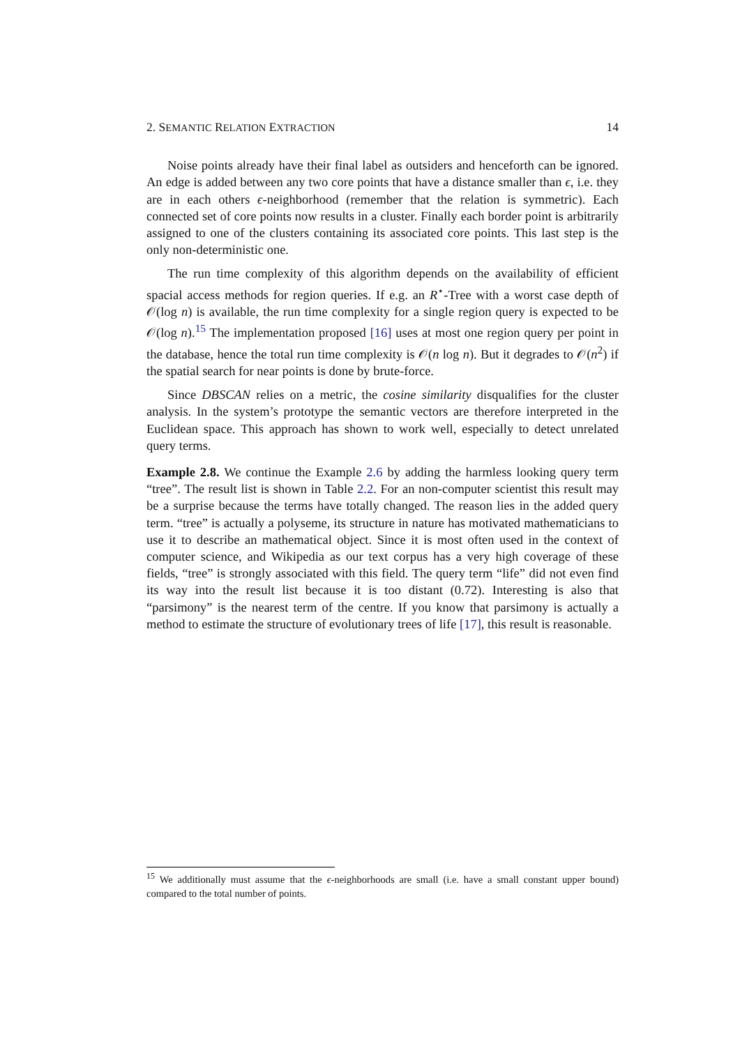2. SEMANTIC RELATION EXTRACTION 14
Noise points already have their final label as outsiders and henceforth can be ignored. An edge is added between any two core points that have a distance smaller than ϵ, i.e. they are in each others ϵ-neighborhood (remember that the relation is symmetric). Each connected set of core points now results in a cluster. Finally each border point is arbitrarily assigned to one of the clusters containing its associated core points. This last step is the only non-deterministic one.
The run time complexity of this algorithm depends on the availability of efficient spacial access methods for region queries. If e.g. an R<sup>⋆</sup>-Tree with a worst case depth of 𝒪(log n) is available, the run time complexity for a single region query is expected to be 𝒪(log n).<sup>15</sup> The implementation proposed [16] uses at most one region query per point in the database, hence the total run time complexity is 𝒪(n log n). But it degrades to 𝒪(n<sup>2</sup>) if the spatial search for near points is done by brute-force.
Since DBSCAN relies on a metric, the cosine similarity disqualifies for the cluster analysis. In the system’s prototype the semantic vectors are therefore interpreted in the Euclidean space. This approach has shown to work well, especially to detect unrelated query terms.
Example 2.8. We continue the Example 2.6 by adding the harmless looking query term “tree”. The result list is shown in Table 2.2. For an non-computer scientist this result may be a surprise because the terms have totally changed. The reason lies in the added query term. “tree” is actually a polyseme, its structure in nature has motivated mathematicians to use it to describe an mathematical object. Since it is most often used in the context of computer science, and Wikipedia as our text corpus has a very high coverage of these fields, “tree” is strongly associated with this field. The query term “life” did not even find its way into the result list because it is too distant (0.72). Interesting is also that “parsimony” is the nearest term of the centre. If you know that parsimony is actually a method to estimate the structure of evolutionary trees of life [17], this result is reasonable.
<sup>15</sup> We additionally must assume that the ϵ-neighborhoods are small (i.e. have a small constant upper bound) compared to the total number of points.